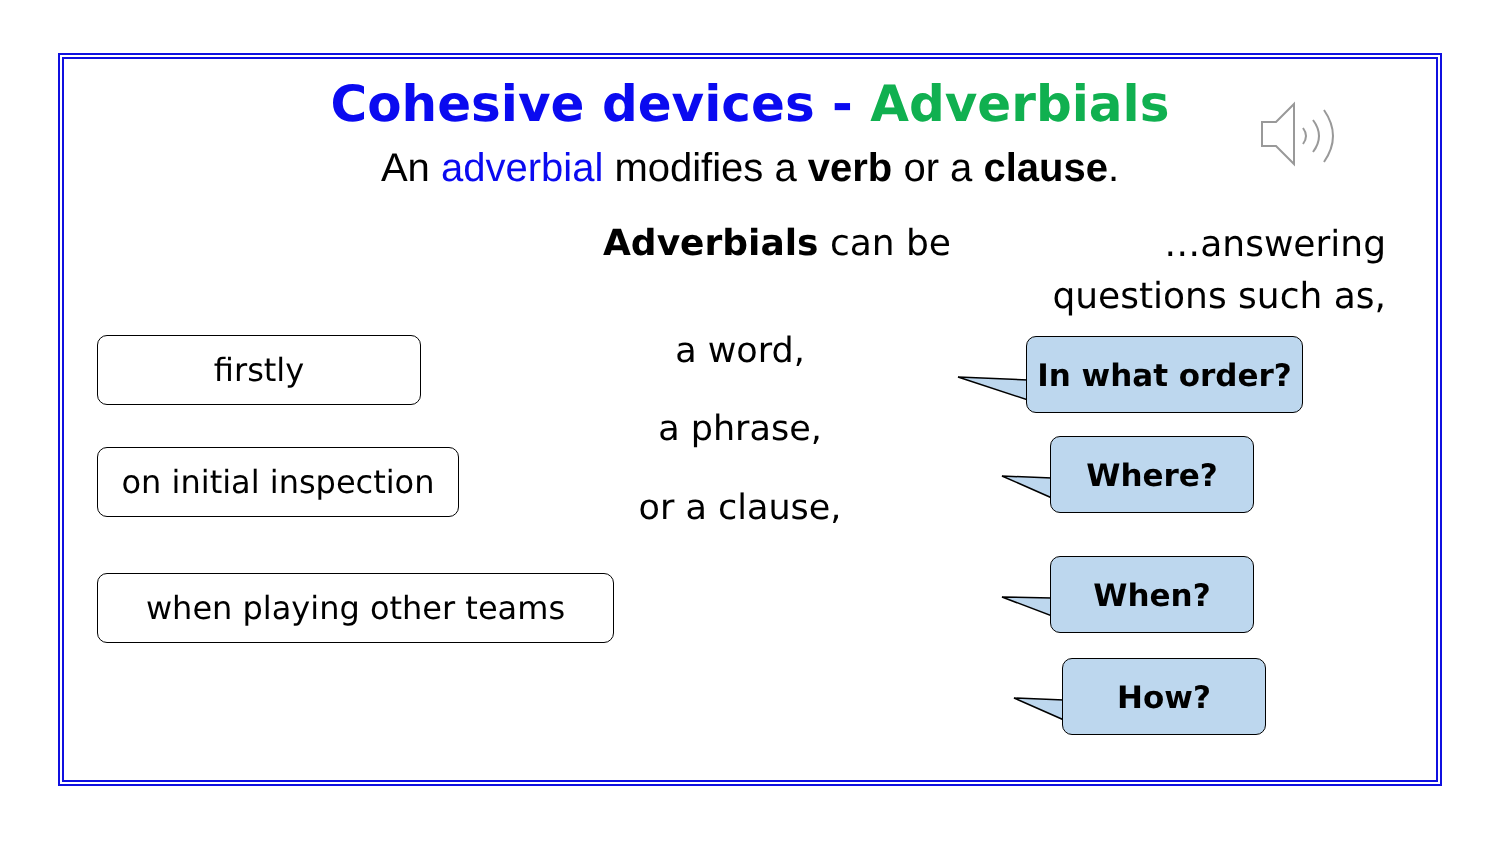Cohesive devices - Adverbials
An adverbial modifies a verb or a clause.
Adverbials can be
…answering questions such as,
firstly
on initial inspection
when playing other teams
a word,
a phrase,
or a clause,
In what order?
Where?
When?
How?